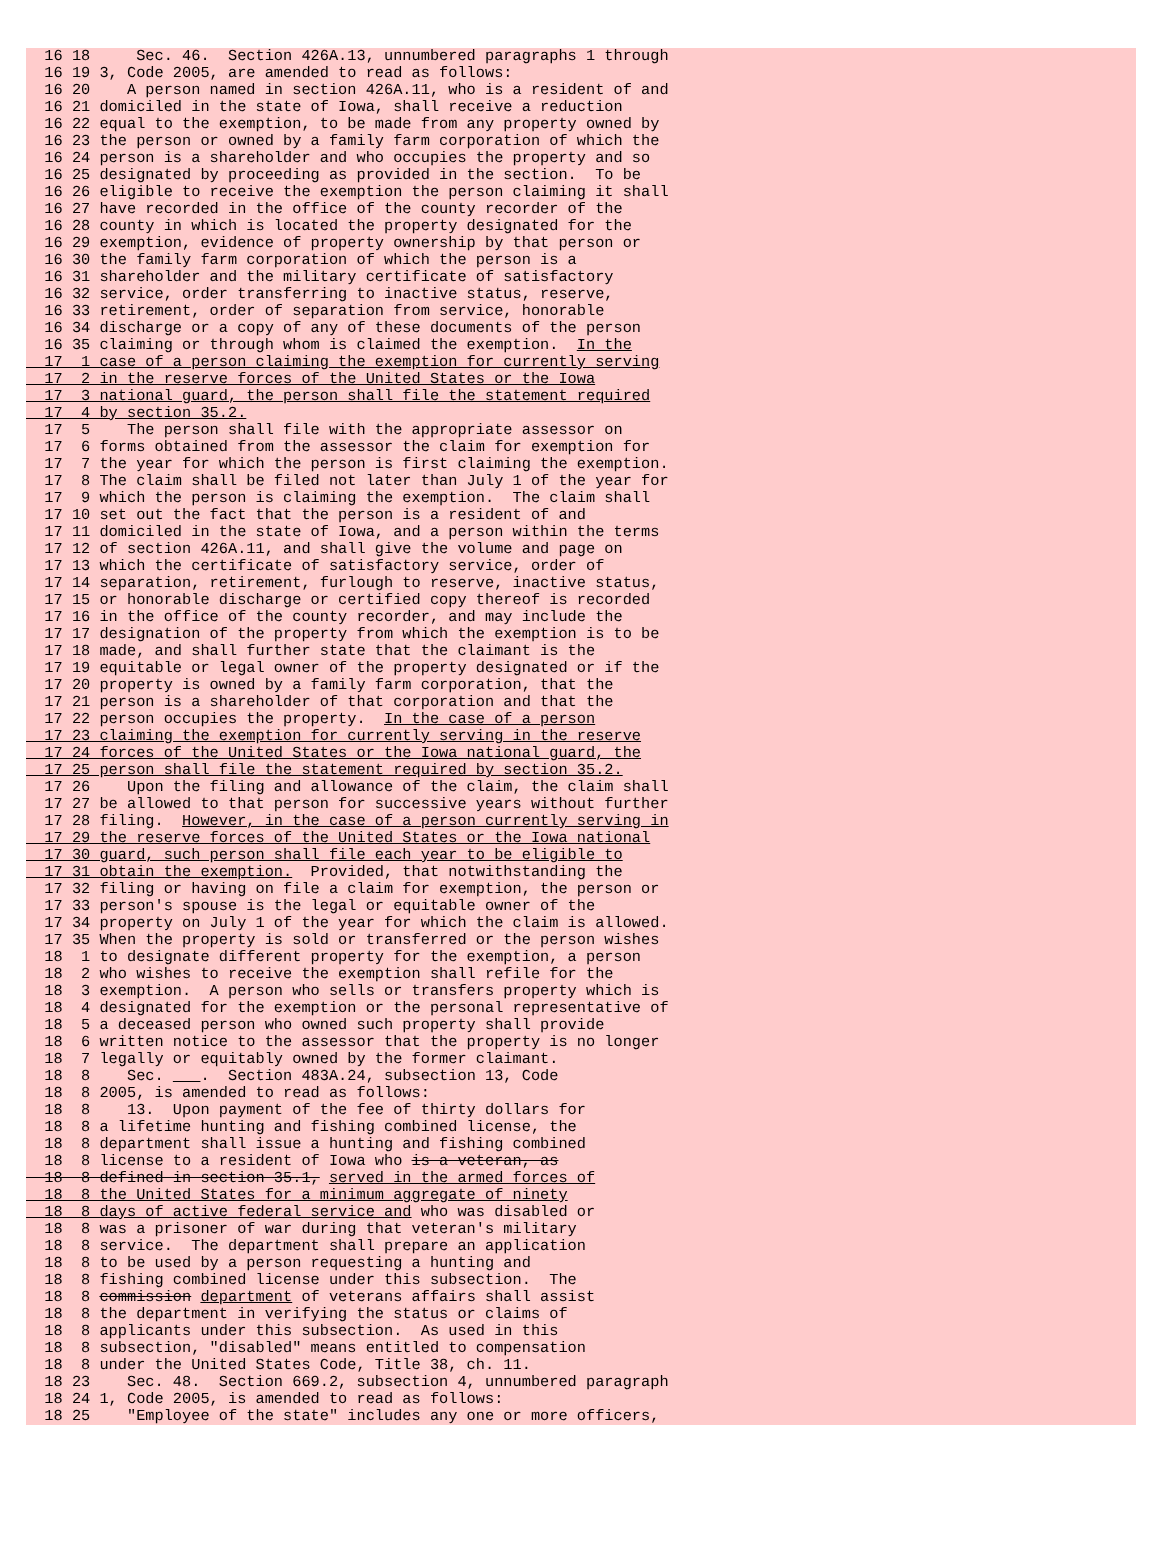16 18     Sec. 46.  Section 426A.13, unnumbered paragraphs 1 through
  16 19 3, Code 2005, are amended to read as follows:
  16 20    A person named in section 426A.11, who is a resident of and
  16 21 domiciled in the state of Iowa, shall receive a reduction
  16 22 equal to the exemption, to be made from any property owned by
  16 23 the person or owned by a family farm corporation of which the
  16 24 person is a shareholder and who occupies the property and so
  16 25 designated by proceeding as provided in the section.  To be
  16 26 eligible to receive the exemption the person claiming it shall
  16 27 have recorded in the office of the county recorder of the
  16 28 county in which is located the property designated for the
  16 29 exemption, evidence of property ownership by that person or
  16 30 the family farm corporation of which the person is a
  16 31 shareholder and the military certificate of satisfactory
  16 32 service, order transferring to inactive status, reserve,
  16 33 retirement, order of separation from service, honorable
  16 34 discharge or a copy of any of these documents of the person
  16 35 claiming or through whom is claimed the exemption.  In the
  17  1 case of a person claiming the exemption for currently serving
  17  2 in the reserve forces of the United States or the Iowa
  17  3 national guard, the person shall file the statement required
  17  4 by section 35.2.
  17  5    The person shall file with the appropriate assessor on
  17  6 forms obtained from the assessor the claim for exemption for
  17  7 the year for which the person is first claiming the exemption.
  17  8 The claim shall be filed not later than July 1 of the year for
  17  9 which the person is claiming the exemption.  The claim shall
  17 10 set out the fact that the person is a resident of and
  17 11 domiciled in the state of Iowa, and a person within the terms
  17 12 of section 426A.11, and shall give the volume and page on
  17 13 which the certificate of satisfactory service, order of
  17 14 separation, retirement, furlough to reserve, inactive status,
  17 15 or honorable discharge or certified copy thereof is recorded
  17 16 in the office of the county recorder, and may include the
  17 17 designation of the property from which the exemption is to be
  17 18 made, and shall further state that the claimant is the
  17 19 equitable or legal owner of the property designated or if the
  17 20 property is owned by a family farm corporation, that the
  17 21 person is a shareholder of that corporation and that the
  17 22 person occupies the property.  In the case of a person
  17 23 claiming the exemption for currently serving in the reserve
  17 24 forces of the United States or the Iowa national guard, the
  17 25 person shall file the statement required by section 35.2.
  17 26    Upon the filing and allowance of the claim, the claim shall
  17 27 be allowed to that person for successive years without further
  17 28 filing.  However, in the case of a person currently serving in
  17 29 the reserve forces of the United States or the Iowa national
  17 30 guard, such person shall file each year to be eligible to
  17 31 obtain the exemption.  Provided, that notwithstanding the
  17 32 filing or having on file a claim for exemption, the person or
  17 33 person's spouse is the legal or equitable owner of the
  17 34 property on July 1 of the year for which the claim is allowed.
  17 35 When the property is sold or transferred or the person wishes
  18  1 to designate different property for the exemption, a person
  18  2 who wishes to receive the exemption shall refile for the
  18  3 exemption.  A person who sells or transfers property which is
  18  4 designated for the exemption or the personal representative of
  18  5 a deceased person who owned such property shall provide
  18  6 written notice to the assessor that the property is no longer
  18  7 legally or equitably owned by the former claimant.
  18  8    Sec.     .  Section 483A.24, subsection 13, Code
  18  8 2005, is amended to read as follows:
  18  8    13.  Upon payment of the fee of thirty dollars for
  18  8 a lifetime hunting and fishing combined license, the
  18  8 department shall issue a hunting and fishing combined
  18  8 license to a resident of Iowa who is a veteran, as
  18  8 defined in section 35.1, served in the armed forces of
  18  8 the United States for a minimum aggregate of ninety
  18  8 days of active federal service and who was disabled or
  18  8 was a prisoner of war during that veteran's military
  18  8 service.  The department shall prepare an application
  18  8 to be used by a person requesting a hunting and
  18  8 fishing combined license under this subsection.  The
  18  8 commission department of veterans affairs shall assist
  18  8 the department in verifying the status or claims of
  18  8 applicants under this subsection.  As used in this
  18  8 subsection, "disabled" means entitled to compensation
  18  8 under the United States Code, Title 38, ch. 11.
  18 23    Sec. 48.  Section 669.2, subsection 4, unnumbered paragraph
  18 24 1, Code 2005, is amended to read as follows:
  18 25    "Employee of the state" includes any one or more officers,